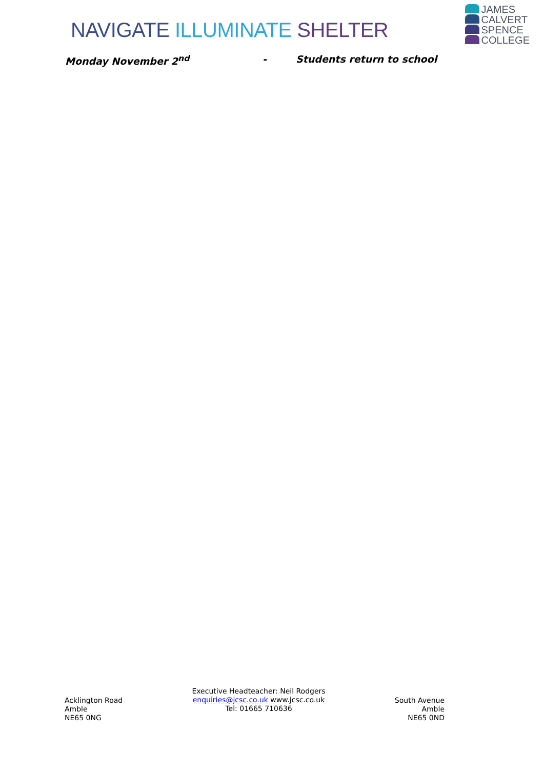NAVIGATE ILLUMINATE SHELTER
JAMES
CALVERT
SPENCE
COLLEGE
Monday November 2<sup>nd</sup> - Students return to school
Acklington Road
Amble
NE65 0NG
Executive Headteacher: Neil Rodgers
enquiries@jcsc.co.uk www.jcsc.co.uk
Tel: 01665 710636
South Avenue
Amble
NE65 0ND